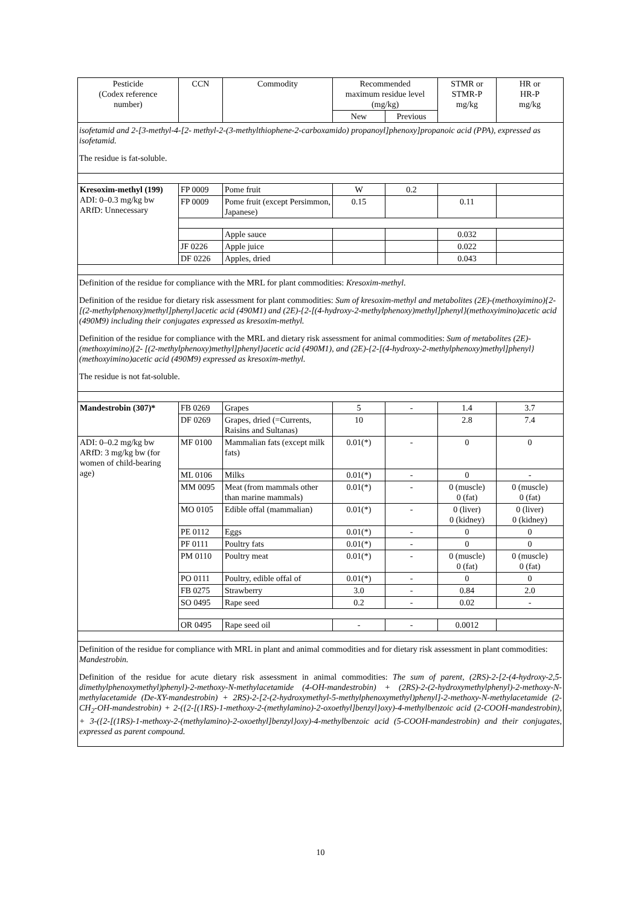| Pesticide (Codex reference number) | CCN | Commodity | Recommended maximum residue level (mg/kg) | | STMR or STMR-P mg/kg | HR or HR-P mg/kg |
| --- | --- | --- | --- | --- | --- | --- |
| | | | New | Previous | | |
| isofetamid and 2-[3-methyl-4-[2- methyl-2-(3-methylthiophene-2-carboxamido) propanoyl]phenoxy]propanoic acid (PPA), expressed as isofetamid. The residue is fat-soluble. | | | | | | |
| Kresoxim-methyl (199) ADI: 0–0.3 mg/kg bw ARfD: Unnecessary | FP 0009 | Pome fruit | W | 0.2 | | |
| | FP 0009 | Pome fruit (except Persimmon, Japanese) | 0.15 | | 0.11 | |
| | | Apple sauce | | | 0.032 | |
| | JF 0226 | Apple juice | | | 0.022 | |
| | DF 0226 | Apples, dried | | | 0.043 | |
| Definition of the residue for compliance with the MRL for plant commodities: Kresoxim-methyl . Definition of the residue for dietary risk assessment for plant commodities: Sum of kresoxim-methyl and metabolites (2E)-(methoxyimino){2-[(2-methylphenoxy)methyl]phenyl}acetic acid (490M1) and (2E)-{2-[(4-hydroxy-2-methylphenoxy)methyl]phenyl}(methoxyimino)acetic acid (490M9) including their conjugates expressed as kresoxim-methyl. Definition of the residue for compliance with the MRL and dietary risk assessment for animal commodities: Sum of metabolites (2E)-(methoxyimino){2- [(2-methylphenoxy)methyl]phenyl}acetic acid (490M1), and (2E)-{2-[(4-hydroxy-2-methylphenoxy)methyl]phenyl}(methoxyimino)acetic acid (490M9) expressed as kresoxim-methyl. The residue is not fat-soluble. | | | | | | |
| Mandestrobin (307)* | FB 0269 | Grapes | 5 | - | 1.4 | 3.7 |
| | DF 0269 | Grapes, dried (=Currents, Raisins and Sultanas) | 10 | | 2.8 | 7.4 |
| ADI: 0–0.2 mg/kg bw ARfD: 3 mg/kg bw (for women of child-bearing age) | MF 0100 | Mammalian fats (except milk fats) | 0.01(*) | - | 0 | 0 |
| | ML 0106 | Milks | 0.01(*) | - | 0 | - |
| | MM 0095 | Meat (from mammals other than marine mammals) | 0.01(*) | - | 0 (muscle) 0 (fat) | 0 (muscle) 0 (fat) |
| | MO 0105 | Edible offal (mammalian) | 0.01(*) | - | 0 (liver) 0 (kidney) | 0 (liver) 0 (kidney) |
| | PE 0112 | Eggs | 0.01(*) | - | 0 | 0 |
| | PF 0111 | Poultry fats | 0.01(*) | - | 0 | 0 |
| | PM 0110 | Poultry meat | 0.01(*) | - | 0 (muscle) 0 (fat) | 0 (muscle) 0 (fat) |
| | PO 0111 | Poultry, edible offal of | 0.01(*) | - | 0 | 0 |
| | FB 0275 | Strawberry | 3.0 | - | 0.84 | 2.0 |
| | SO 0495 | Rape seed | 0.2 | - | 0.02 | - |
| | OR 0495 | Rape seed oil | - | - | 0.0012 | |
| Definition of the residue for compliance with MRL in plant and animal commodities and for dietary risk assessment in plant commodities: Mandestrobin. Definition of the residue for acute dietary risk assessment in animal commodities: The sum of parent, (2RS)-2-[2-(4-hydroxy-2,5-dimethylphenoxymethyl)phenyl)-2-methoxy-N-methylacetamide (4-OH-mandestrobin) + (2RS)-2-(2-hydroxymethylphenyl)-2-methoxy-N-methylacetamide (De-XY-mandestrobin) + 2RS)-2-[2-(2-hydroxymethyl-5-methylphenoxymethyl)phenyl]-2-methoxy-N-methylacetamide (2-CH<sub>2</sub>-OH-mandestrobin) + 2-({2-[(1RS)-1-methoxy-2-(methylamino)-2-oxoethyl]benzyl}oxy)-4-methylbenzoic acid (2-COOH-mandestrobin), + 3-({2-[(1RS)-1-methoxy-2-(methylamino)-2-oxoethyl]benzyl}oxy)-4-methylbenzoic acid (5-COOH-mandestrobin) and their conjugates, expressed as parent compound. | | | | | | |
10